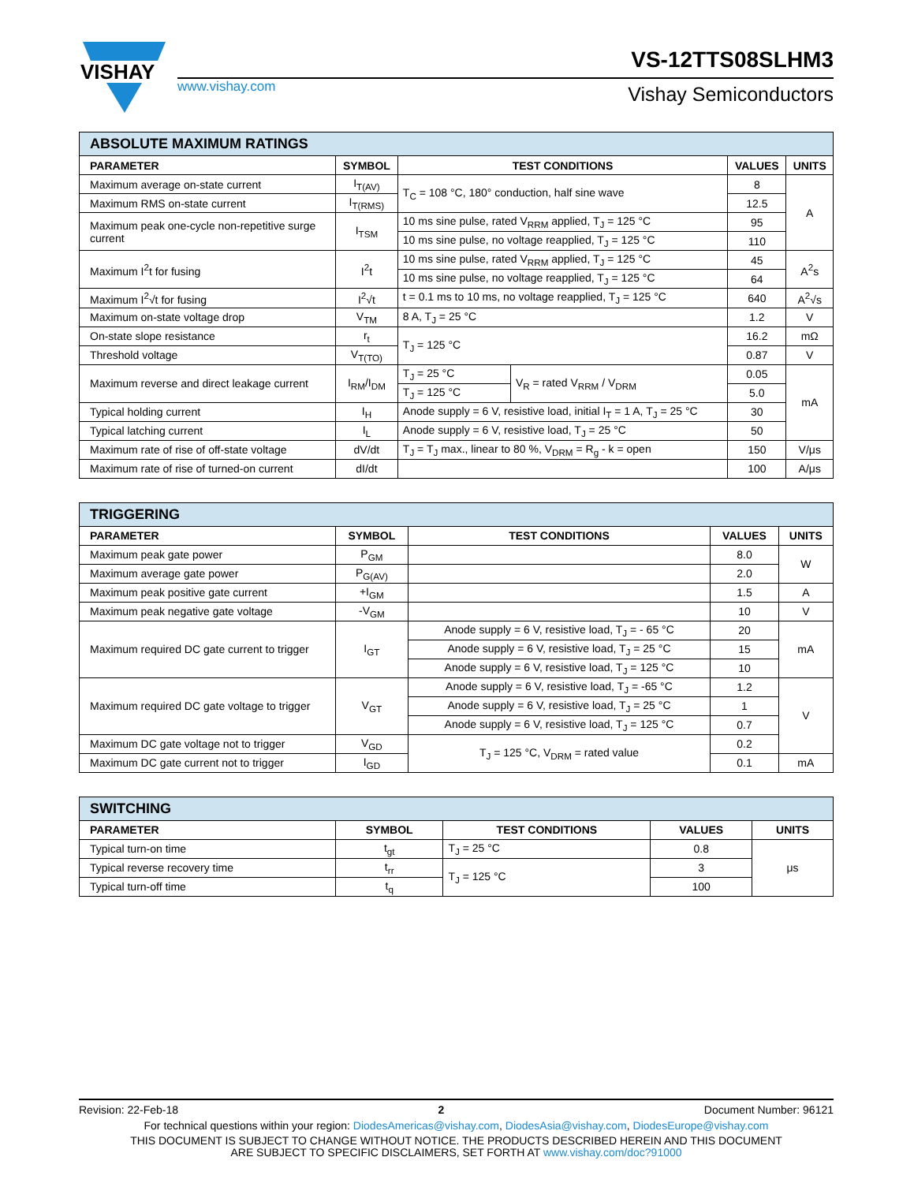VISHAY
www.vishay.com
VS-12TTS08SLHM3
Vishay Semiconductors
| ABSOLUTE MAXIMUM RATINGS | | | | | |
| --- | --- | --- | --- | --- | --- |
| PARAMETER | SYMBOL | TEST CONDITIONS | | VALUES | UNITS |
| Maximum average on-state current | I<sub>T(AV)</sub> | T<sub>C</sub> = 108 °C, 180° conduction, half sine wave | | 8 | A |
| Maximum RMS on-state current | I<sub>T(RMS)</sub> | | | 12.5 | |
| Maximum peak one-cycle non-repetitive surge current | I<sub>TSM</sub> | 10 ms sine pulse, rated V<sub>RRM</sub> applied, T<sub>J</sub> = 125 °C | | 95 | |
| | | 10 ms sine pulse, no voltage reapplied, T<sub>J</sub> = 125 °C | | 110 | |
| Maximum I<sup>2</sup>t for fusing | I<sup>2</sup>t | 10 ms sine pulse, rated V<sub>RRM</sub> applied, T<sub>J</sub> = 125 °C | | 45 | A<sup>2</sup>s |
| | | 10 ms sine pulse, no voltage reapplied, T<sub>J</sub> = 125 °C | | 64 | |
| Maximum I<sup>2</sup>√t for fusing | I<sup>2</sup>√t | t = 0.1 ms to 10 ms, no voltage reapplied, T<sub>J</sub> = 125 °C | | 640 | A<sup>2</sup>√s |
| Maximum on-state voltage drop | V<sub>TM</sub> | 8 A, T<sub>J</sub> = 25 °C | | 1.2 | V |
| On-state slope resistance | r<sub>t</sub> | T<sub>J</sub> = 125 °C | | 16.2 | mΩ |
| Threshold voltage | V<sub>T(TO)</sub> | | | 0.87 | V |
| Maximum reverse and direct leakage current | I<sub>RM</sub>/I<sub>DM</sub> | T<sub>J</sub> = 25 °C | V<sub>R</sub> = rated V<sub>RRM</sub> / V<sub>DRM</sub> | 0.05 | mA |
| | | T<sub>J</sub> = 125 °C | | 5.0 | |
| Typical holding current | I<sub>H</sub> | Anode supply = 6 V, resistive load, initial I<sub>T</sub> = 1 A, T<sub>J</sub> = 25 °C | | 30 | |
| Typical latching current | I<sub>L</sub> | Anode supply = 6 V, resistive load, T<sub>J</sub> = 25 °C | | 50 | |
| Maximum rate of rise of off-state voltage | dV/dt | T<sub>J</sub> = T<sub>J</sub> max., linear to 80 %, V<sub>DRM</sub> = R<sub>g</sub> - k = open | | 150 | V/μs |
| Maximum rate of rise of turned-on current | dI/dt | | | 100 | A/μs |
| TRIGGERING | | | | |
| --- | --- | --- | --- | --- |
| PARAMETER | SYMBOL | TEST CONDITIONS | VALUES | UNITS |
| Maximum peak gate power | P<sub>GM</sub> | | 8.0 | W |
| Maximum average gate power | P<sub>G(AV)</sub> | | 2.0 | |
| Maximum peak positive gate current | +I<sub>GM</sub> | | 1.5 | A |
| Maximum peak negative gate voltage | -V<sub>GM</sub> | | 10 | V |
| Maximum required DC gate current to trigger | I<sub>GT</sub> | Anode supply = 6 V, resistive load, T<sub>J</sub> = - 65 °C | 20 | mA |
| | | Anode supply = 6 V, resistive load, T<sub>J</sub> = 25 °C | 15 | |
| | | Anode supply = 6 V, resistive load, T<sub>J</sub> = 125 °C | 10 | |
| Maximum required DC gate voltage to trigger | V<sub>GT</sub> | Anode supply = 6 V, resistive load, T<sub>J</sub> = -65 °C | 1.2 | V |
| | | Anode supply = 6 V, resistive load, T<sub>J</sub> = 25 °C | 1 | |
| | | Anode supply = 6 V, resistive load, T<sub>J</sub> = 125 °C | 0.7 | |
| Maximum DC gate voltage not to trigger | V<sub>GD</sub> | T<sub>J</sub> = 125 °C, V<sub>DRM</sub> = rated value | 0.2 | |
| Maximum DC gate current not to trigger | I<sub>GD</sub> | | 0.1 | mA |
| SWITCHING | | | | |
| --- | --- | --- | --- | --- |
| PARAMETER | SYMBOL | TEST CONDITIONS | VALUES | UNITS |
| Typical turn-on time | t<sub>gt</sub> | T<sub>J</sub> = 25 °C | 0.8 | μs |
| Typical reverse recovery time | t<sub>rr</sub> | T<sub>J</sub> = 125 °C | 3 | |
| Typical turn-off time | t<sub>q</sub> | | 100 | |
Revision: 22-Feb-18 2 Document Number: 96121
For technical questions within your region: DiodesAmericas@vishay.com, DiodesAsia@vishay.com, DiodesEurope@vishay.com
THIS DOCUMENT IS SUBJECT TO CHANGE WITHOUT NOTICE. THE PRODUCTS DESCRIBED HEREIN AND THIS DOCUMENT
ARE SUBJECT TO SPECIFIC DISCLAIMERS, SET FORTH AT www.vishay.com/doc?91000